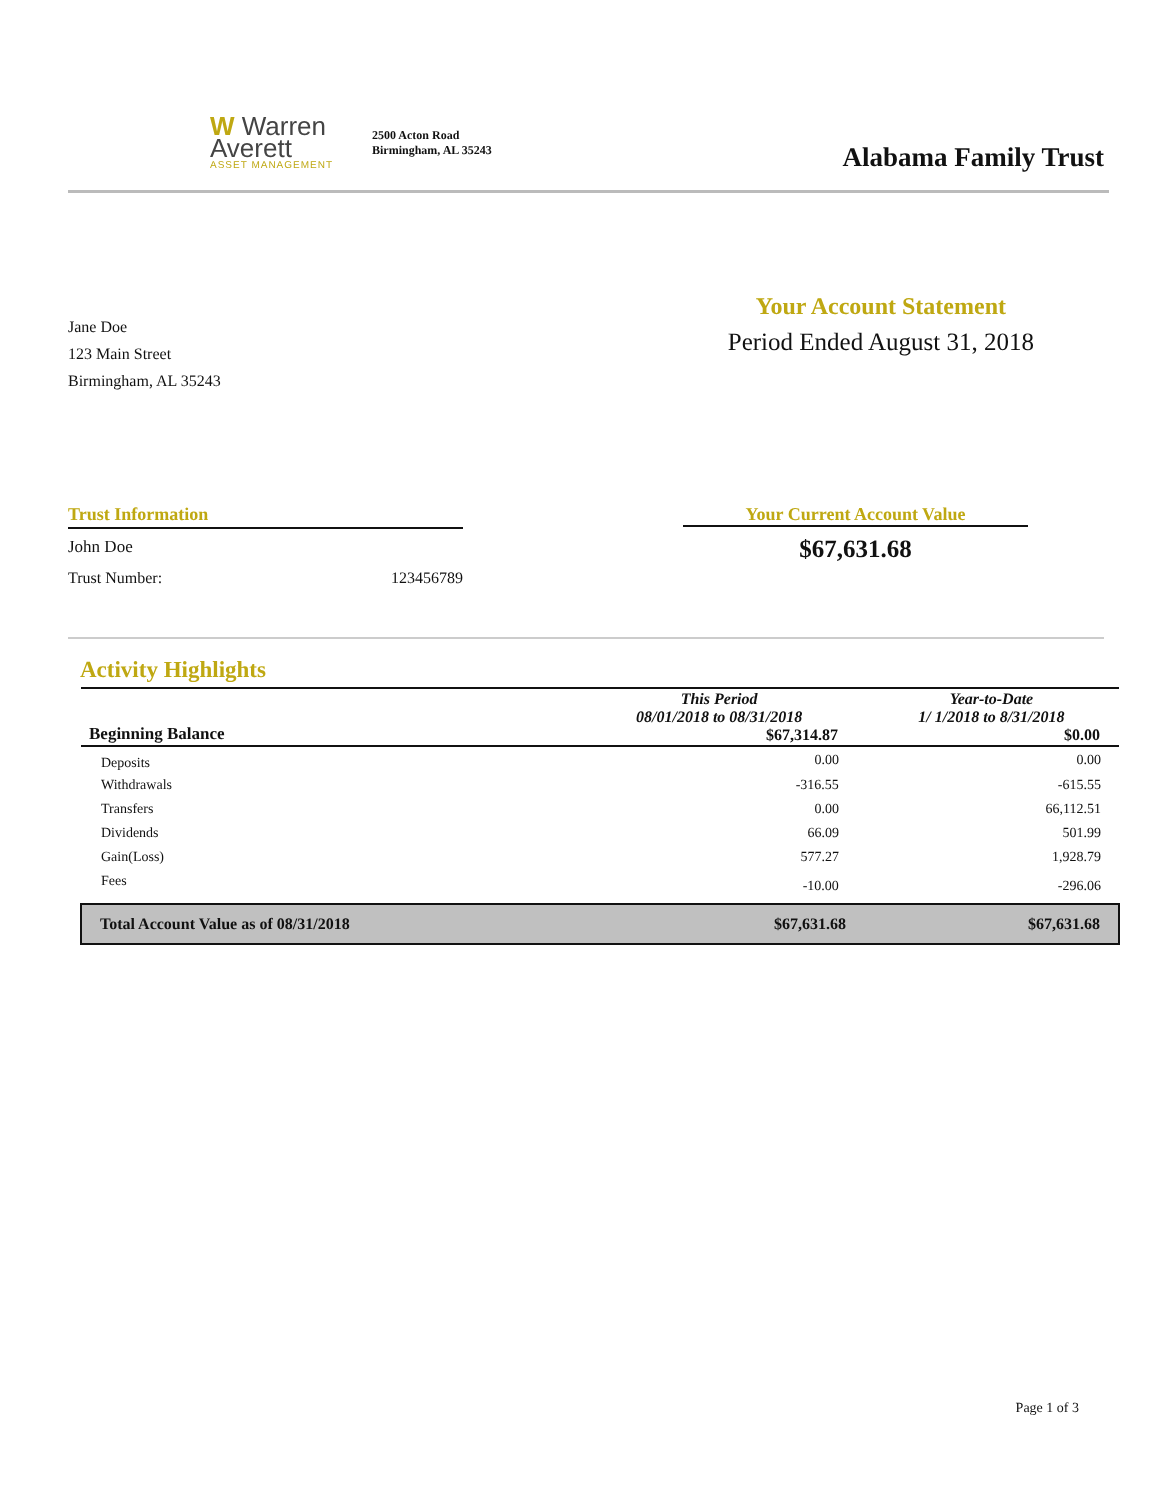W Warren
Averett
ASSET MANAGEMENT
2500 Acton Road
Birmingham, AL 35243
Alabama Family Trust
Jane Doe
123 Main Street
Birmingham, AL 35243
Your Account Statement
Period Ended August 31, 2018
Trust Information
John Doe
Trust Number: 123456789
Your Current Account Value
$67,631.68
Activity Highlights
| Beginning Balance | This Period 08/01/2018 to 08/31/2018 $67,314.87 | Year-to-Date 1/ 1/2018 to 8/31/2018 $0.00 |
| Deposits | 0.00 | 0.00 |
| Withdrawals | -316.55 | -615.55 |
| Transfers | 0.00 | 66,112.51 |
| Dividends | 66.09 | 501.99 |
| Gain(Loss) | 577.27 | 1,928.79 |
| Fees | -10.00 | -296.06 |
| Total Account Value as of 08/31/2018 | $67,631.68 | $67,631.68 |
Page 1 of 3